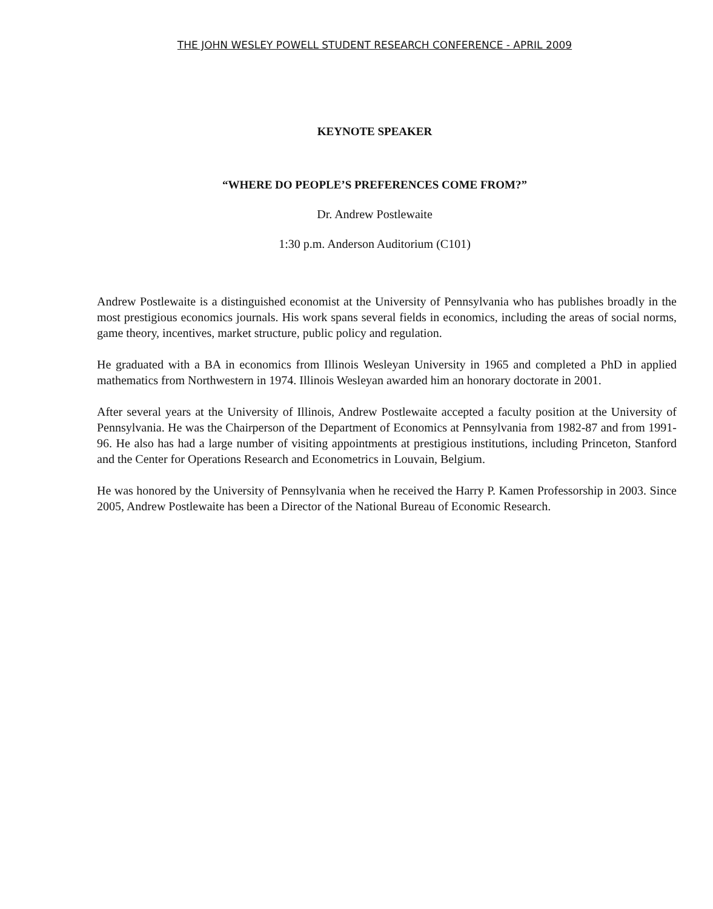THE JOHN WESLEY POWELL STUDENT RESEARCH CONFERENCE - APRIL 2009
KEYNOTE SPEAKER
“WHERE DO PEOPLE’S PREFERENCES COME FROM?”
Dr. Andrew Postlewaite
1:30 p.m. Anderson Auditorium (C101)
Andrew Postlewaite is a distinguished economist at the University of Pennsylvania who has publishes broadly in the most prestigious economics journals. His work spans several fields in economics, including the areas of social norms, game theory, incentives, market structure, public policy and regulation.
He graduated with a BA in economics from Illinois Wesleyan University in 1965 and completed a PhD in applied mathematics from Northwestern in 1974. Illinois Wesleyan awarded him an honorary doctorate in 2001.
After several years at the University of Illinois, Andrew Postlewaite accepted a faculty position at the University of Pennsylvania. He was the Chairperson of the Department of Economics at Pennsylvania from 1982-87 and from 1991-96. He also has had a large number of visiting appointments at prestigious institutions, including Princeton, Stanford and the Center for Operations Research and Econometrics in Louvain, Belgium.
He was honored by the University of Pennsylvania when he received the Harry P. Kamen Professorship in 2003. Since 2005, Andrew Postlewaite has been a Director of the National Bureau of Economic Research.